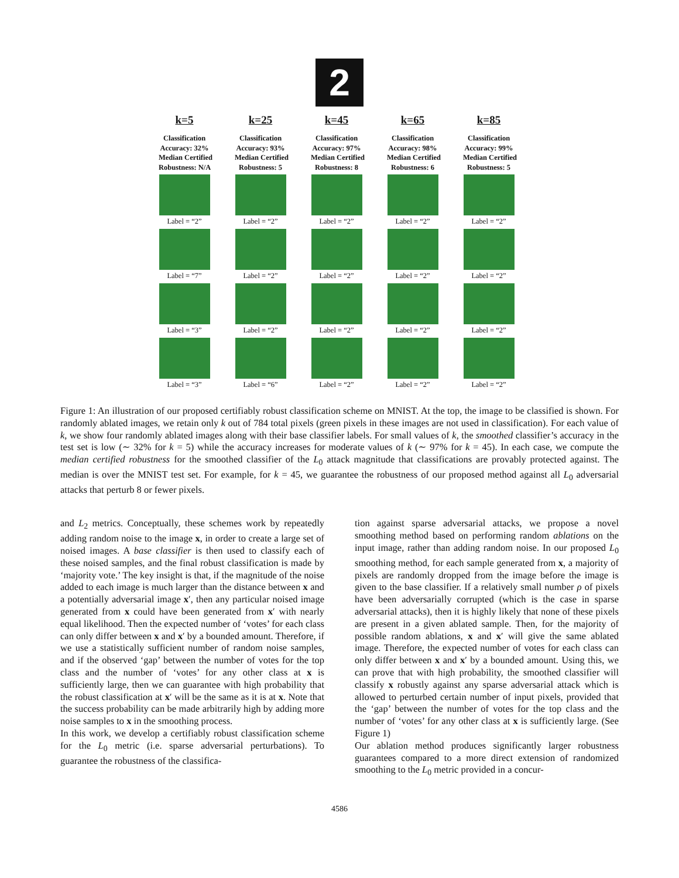2
k=5
Classification
Accuracy: 32%
Median Certified
Robustness: N/A
Label = “2”
Label = “7”
Label = “3”
Label = “3”
k=25
Classification
Accuracy: 93%
Median Certified
Robustness: 5
Label = “2”
Label = “2”
Label = “2”
Label = “6”
k=45
Classification
Accuracy: 97%
Median Certified
Robustness: 8
Label = “2”
Label = “2”
Label = “2”
Label = “2”
k=65
Classification
Accuracy: 98%
Median Certified
Robustness: 6
Label = “2”
Label = “2”
Label = “2”
Label = “2”
k=85
Classification
Accuracy: 99%
Median Certified
Robustness: 5
Label = “2”
Label = “2”
Label = “2”
Label = “2”
Figure 1: An illustration of our proposed certifiably robust classification scheme on MNIST. At the top, the image to be classified is shown. For randomly ablated images, we retain only k out of 784 total pixels (green pixels in these images are not used in classification). For each value of k, we show four randomly ablated images along with their base classifier labels. For small values of k, the smoothed classifier’s accuracy in the test set is low (∼ 32% for k = 5) while the accuracy increases for moderate values of k (∼ 97% for k = 45). In each case, we compute the median certified robustness for the smoothed classifier of the L<sub>0</sub> attack magnitude that classifications are provably protected against. The median is over the MNIST test set. For example, for k = 45, we guarantee the robustness of our proposed method against all L<sub>0</sub> adversarial attacks that perturb 8 or fewer pixels.
and L<sub>2</sub> metrics. Conceptually, these schemes work by repeatedly adding random noise to the image x, in order to create a large set of noised images. A base classifier is then used to classify each of these noised samples, and the final robust classification is made by ‘majority vote.’ The key insight is that, if the magnitude of the noise added to each image is much larger than the distance between x and a potentially adversarial image x′, then any particular noised image generated from x could have been generated from x′ with nearly equal likelihood. Then the expected number of ‘votes’ for each class can only differ between x and x′ by a bounded amount. Therefore, if we use a statistically sufficient number of random noise samples, and if the observed ‘gap’ between the number of votes for the top class and the number of ‘votes’ for any other class at x is sufficiently large, then we can guarantee with high probability that the robust classification at x′ will be the same as it is at x. Note that the success probability can be made arbitrarily high by adding more noise samples to x in the smoothing process.
In this work, we develop a certifiably robust classification scheme for the L<sub>0</sub> metric (i.e. sparse adversarial perturbations). To guarantee the robustness of the classifica-
tion against sparse adversarial attacks, we propose a novel smoothing method based on performing random ablations on the input image, rather than adding random noise. In our proposed L<sub>0</sub> smoothing method, for each sample generated from x, a majority of pixels are randomly dropped from the image before the image is given to the base classifier. If a relatively small number ρ of pixels have been adversarially corrupted (which is the case in sparse adversarial attacks), then it is highly likely that none of these pixels are present in a given ablated sample. Then, for the majority of possible random ablations, x and x′ will give the same ablated image. Therefore, the expected number of votes for each class can only differ between x and x′ by a bounded amount. Using this, we can prove that with high probability, the smoothed classifier will classify x robustly against any sparse adversarial attack which is allowed to perturbed certain number of input pixels, provided that the ‘gap’ between the number of votes for the top class and the number of ‘votes’ for any other class at x is sufficiently large. (See Figure 1)
Our ablation method produces significantly larger robustness guarantees compared to a more direct extension of randomized smoothing to the L<sub>0</sub> metric provided in a concur-
4586